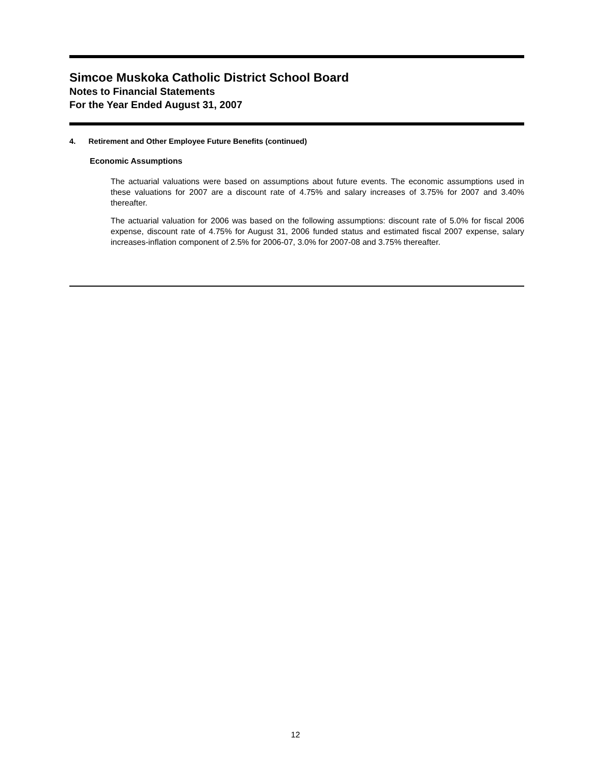Simcoe Muskoka Catholic District School Board
Notes to Financial Statements
For the Year Ended August 31, 2007
4. Retirement and Other Employee Future Benefits (continued)
Economic Assumptions
The actuarial valuations were based on assumptions about future events. The economic assumptions used in these valuations for 2007 are a discount rate of 4.75% and salary increases of 3.75% for 2007 and 3.40% thereafter.
The actuarial valuation for 2006 was based on the following assumptions: discount rate of 5.0% for fiscal 2006 expense, discount rate of 4.75% for August 31, 2006 funded status and estimated fiscal 2007 expense, salary increases-inflation component of 2.5% for 2006-07, 3.0% for 2007-08 and 3.75% thereafter.
12